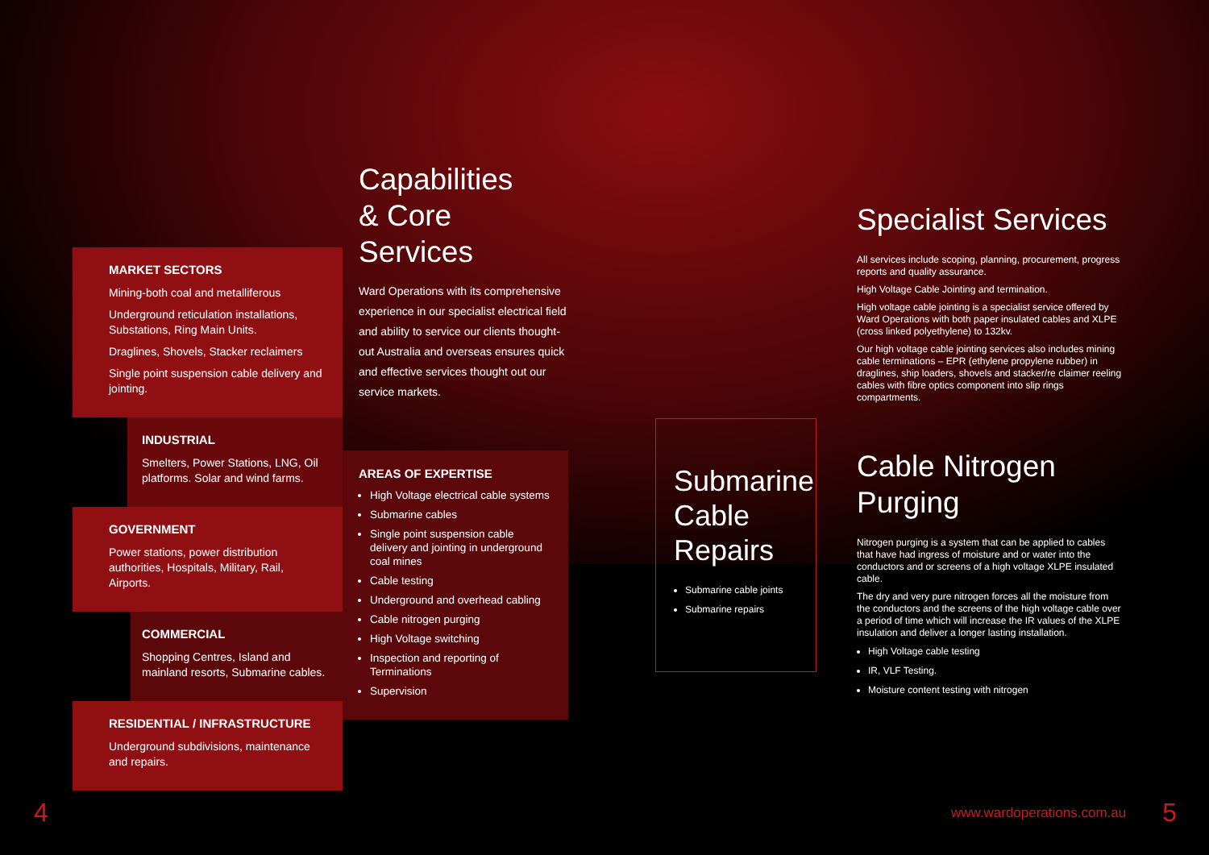MARKET SECTORS
Mining-both coal and metalliferous
Underground reticulation installations, Substations, Ring Main Units.
Draglines, Shovels, Stacker reclaimers
Single point suspension cable delivery and jointing.
INDUSTRIAL
Smelters, Power Stations, LNG, Oil platforms. Solar and wind farms.
GOVERNMENT
Power stations, power distribution authorities, Hospitals, Military, Rail, Airports.
COMMERCIAL
Shopping Centres, Island and mainland resorts, Submarine cables.
RESIDENTIAL / INFRASTRUCTURE
Underground subdivisions, maintenance and repairs.
Capabilities
& Core Services
Ward Operations with its comprehensive experience in our specialist electrical field and ability to service our clients thought-out Australia and overseas ensures quick and effective services thought out our service markets.
AREAS OF EXPERTISE
High Voltage electrical cable systems
Submarine cables
Single point suspension cable delivery and jointing in underground coal mines
Cable testing
Underground and overhead cabling
Cable nitrogen purging
High Voltage switching
Inspection and reporting of Terminations
Supervision
Submarine Cable Repairs
Submarine cable joints
Submarine repairs
Specialist Services
All services include scoping, planning, procurement, progress reports and quality assurance.
High Voltage Cable Jointing and termination.
High voltage cable jointing is a specialist service offered by Ward Operations with both paper insulated cables and XLPE (cross linked polyethylene) to 132kv.
Our high voltage cable jointing services also includes mining cable terminations – EPR (ethylene propylene rubber) in draglines, ship loaders, shovels and stacker/re claimer reeling cables with fibre optics component into slip rings compartments.
Cable Nitrogen Purging
Nitrogen purging is a system that can be applied to cables that have had ingress of moisture and or water into the conductors and or screens of a high voltage XLPE insulated cable.
The dry and very pure nitrogen forces all the moisture from the conductors and the screens of the high voltage cable over a period of time which will increase the IR values of the XLPE insulation and deliver a longer lasting installation.
High Voltage cable testing
IR, VLF Testing.
Moisture content testing with nitrogen
4 www.wardoperations.com.au 5